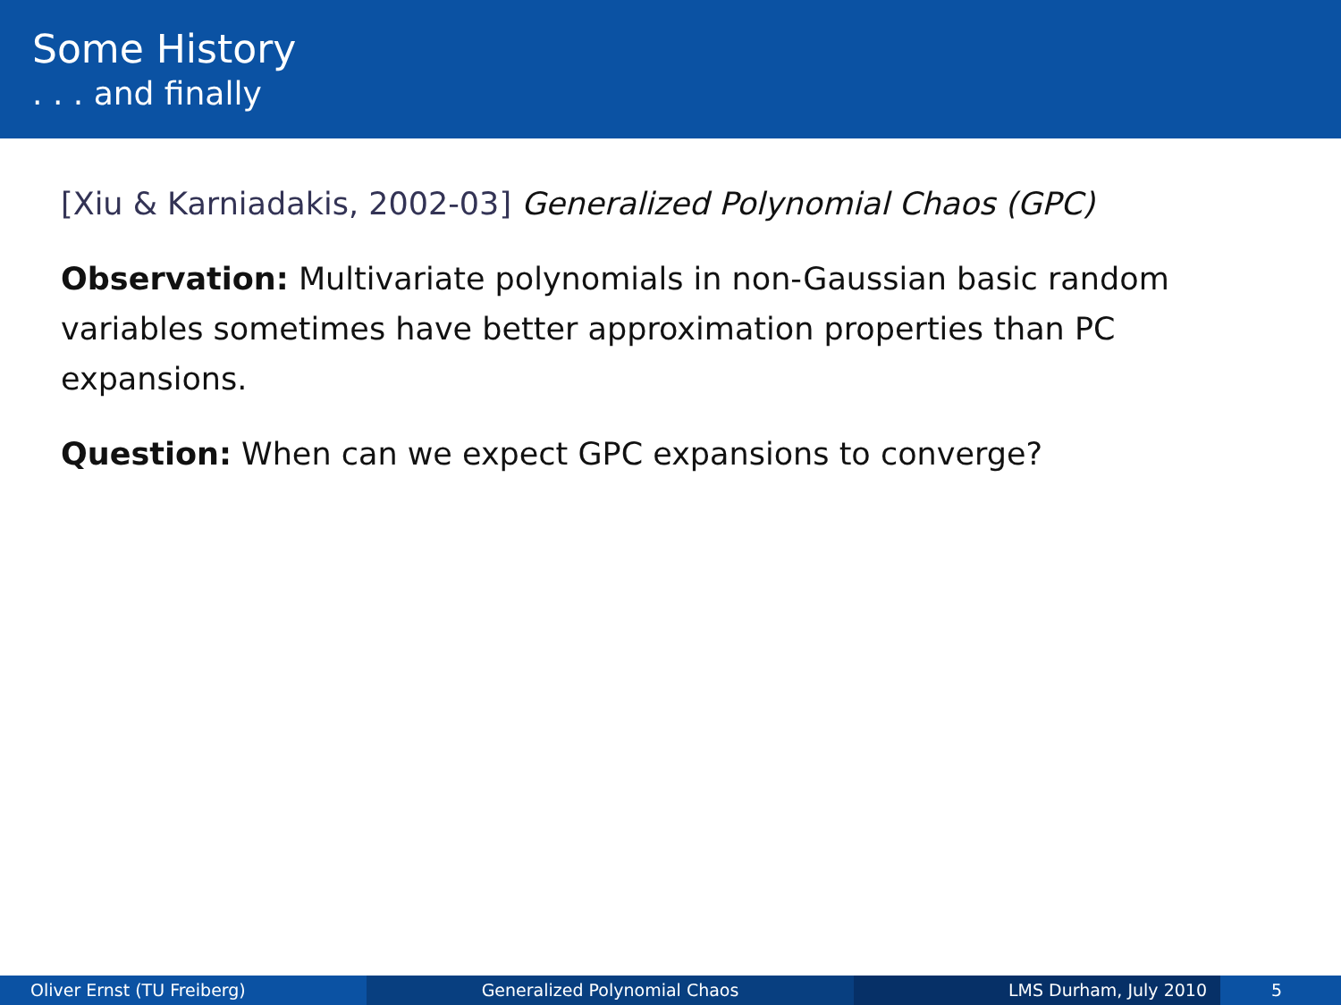Some History
. . . and finally
[Xiu & Karniadakis, 2002-03] Generalized Polynomial Chaos (GPC)
Observation: Multivariate polynomials in non-Gaussian basic random variables sometimes have better approximation properties than PC expansions.
Question: When can we expect GPC expansions to converge?
Oliver Ernst (TU Freiberg) Generalized Polynomial Chaos LMS Durham, July 2010 5